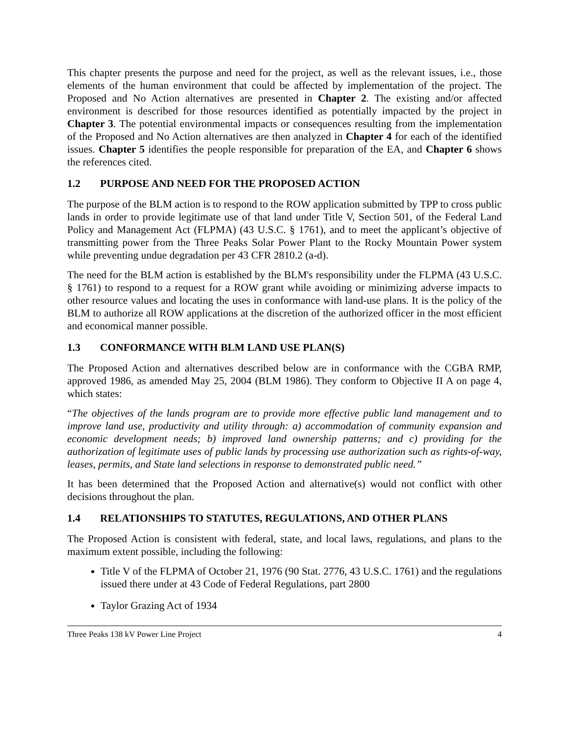This chapter presents the purpose and need for the project, as well as the relevant issues, i.e., those elements of the human environment that could be affected by implementation of the project. The Proposed and No Action alternatives are presented in Chapter 2. The existing and/or affected environment is described for those resources identified as potentially impacted by the project in Chapter 3. The potential environmental impacts or consequences resulting from the implementation of the Proposed and No Action alternatives are then analyzed in Chapter 4 for each of the identified issues. Chapter 5 identifies the people responsible for preparation of the EA, and Chapter 6 shows the references cited.
1.2 PURPOSE AND NEED FOR THE PROPOSED ACTION
The purpose of the BLM action is to respond to the ROW application submitted by TPP to cross public lands in order to provide legitimate use of that land under Title V, Section 501, of the Federal Land Policy and Management Act (FLPMA) (43 U.S.C. § 1761), and to meet the applicant’s objective of transmitting power from the Three Peaks Solar Power Plant to the Rocky Mountain Power system while preventing undue degradation per 43 CFR 2810.2 (a-d).
The need for the BLM action is established by the BLM's responsibility under the FLPMA (43 U.S.C. § 1761) to respond to a request for a ROW grant while avoiding or minimizing adverse impacts to other resource values and locating the uses in conformance with land-use plans. It is the policy of the BLM to authorize all ROW applications at the discretion of the authorized officer in the most efficient and economical manner possible.
1.3 CONFORMANCE WITH BLM LAND USE PLAN(S)
The Proposed Action and alternatives described below are in conformance with the CGBA RMP, approved 1986, as amended May 25, 2004 (BLM 1986). They conform to Objective II A on page 4, which states:
“The objectives of the lands program are to provide more effective public land management and to improve land use, productivity and utility through: a) accommodation of community expansion and economic development needs; b) improved land ownership patterns; and c) providing for the authorization of legitimate uses of public lands by processing use authorization such as rights-of-way, leases, permits, and State land selections in response to demonstrated public need.”
It has been determined that the Proposed Action and alternative(s) would not conflict with other decisions throughout the plan.
1.4 RELATIONSHIPS TO STATUTES, REGULATIONS, AND OTHER PLANS
The Proposed Action is consistent with federal, state, and local laws, regulations, and plans to the maximum extent possible, including the following:
Title V of the FLPMA of October 21, 1976 (90 Stat. 2776, 43 U.S.C. 1761) and the regulations issued there under at 43 Code of Federal Regulations, part 2800
Taylor Grazing Act of 1934
Three Peaks 138 kV Power Line Project 4